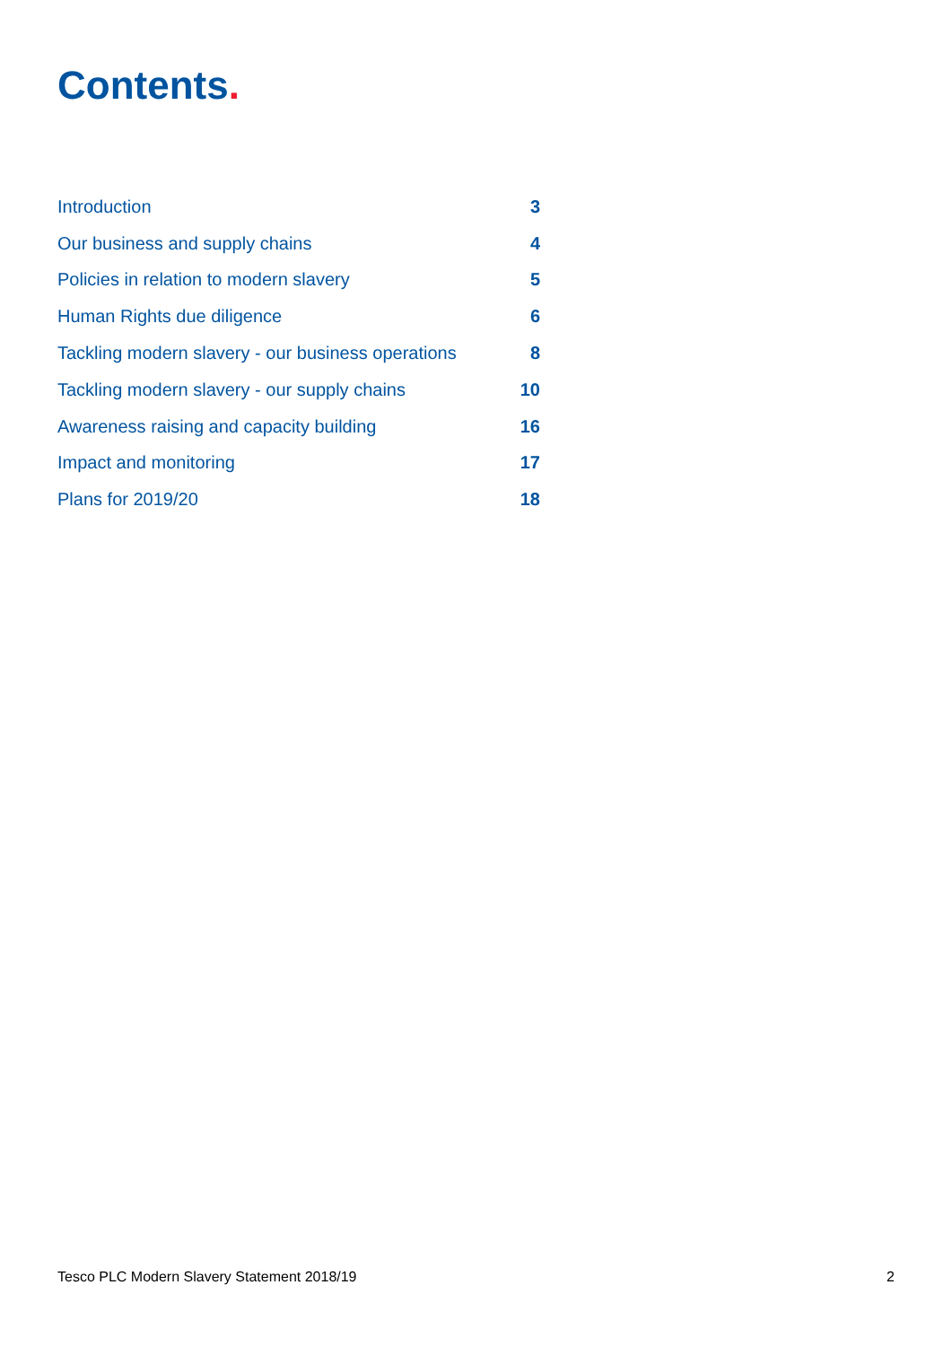Contents.
| Introduction | 3 |
| Our business and supply chains | 4 |
| Policies in relation to modern slavery | 5 |
| Human Rights due diligence | 6 |
| Tackling modern slavery - our business operations | 8 |
| Tackling modern slavery - our supply chains | 10 |
| Awareness raising and capacity building | 16 |
| Impact and monitoring | 17 |
| Plans for 2019/20 | 18 |
Tesco PLC Modern Slavery Statement 2018/19 2